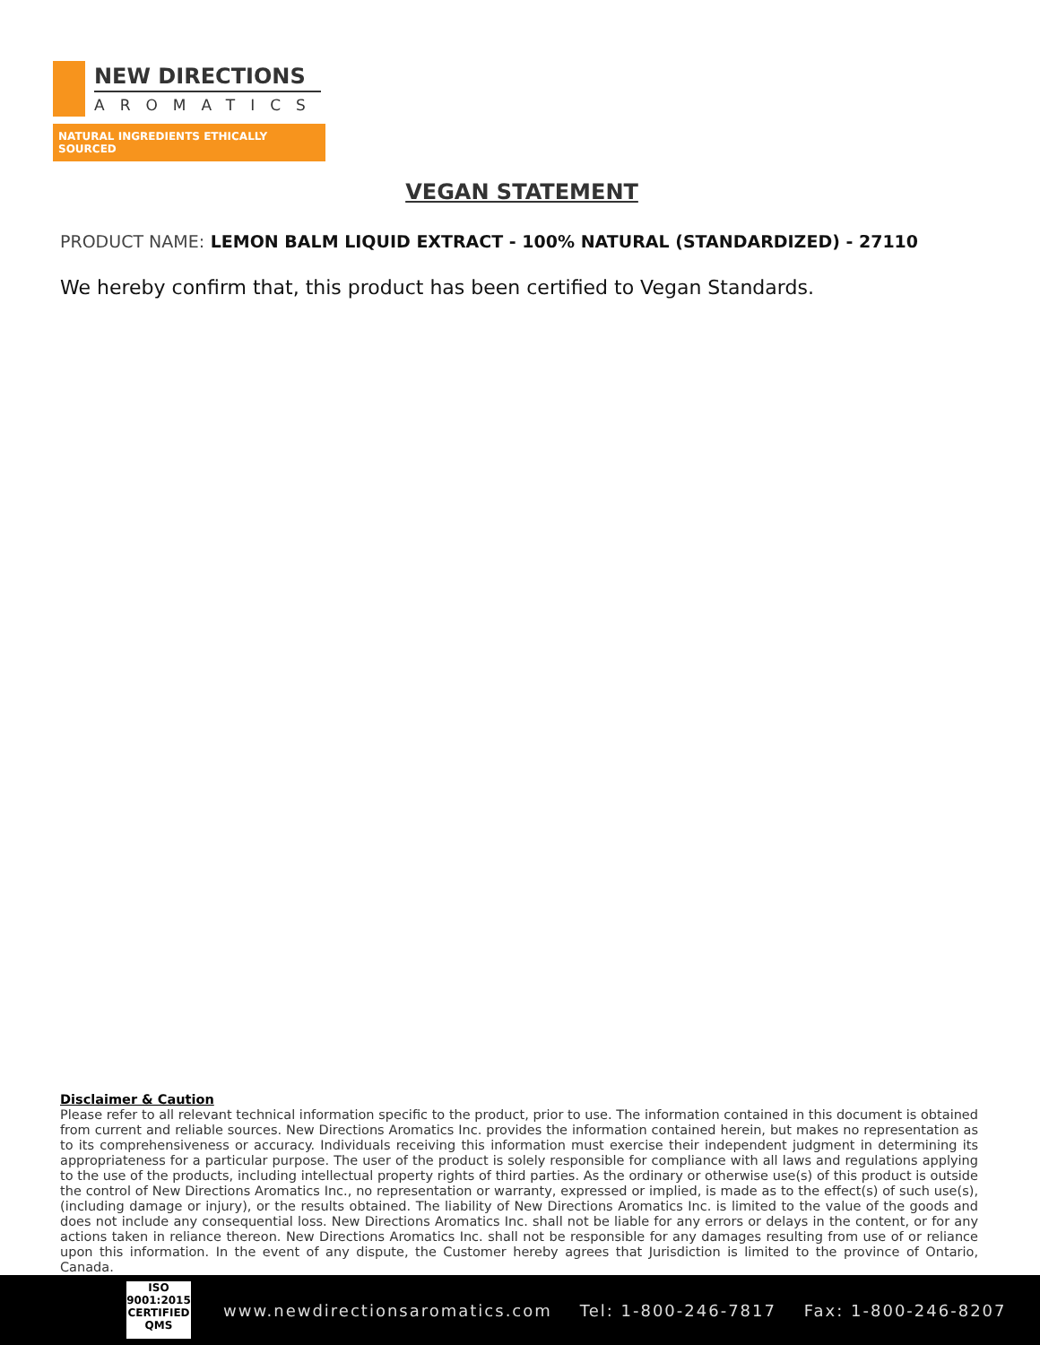NEW DIRECTIONS
AROMATICS
NATURAL INGREDIENTS ETHICALLY SOURCED
VEGAN STATEMENT
PRODUCT NAME: LEMON BALM LIQUID EXTRACT - 100% NATURAL (STANDARDIZED) - 27110
We hereby confirm that, this product has been certified to Vegan Standards.
Disclaimer & Caution
Please refer to all relevant technical information specific to the product, prior to use. The information contained in this document is obtained from current and reliable sources. New Directions Aromatics Inc. provides the information contained herein, but makes no representation as to its comprehensiveness or accuracy. Individuals receiving this information must exercise their independent judgment in determining its appropriateness for a particular purpose. The user of the product is solely responsible for compliance with all laws and regulations applying to the use of the products, including intellectual property rights of third parties. As the ordinary or otherwise use(s) of this product is outside the control of New Directions Aromatics Inc., no representation or warranty, expressed or implied, is made as to the effect(s) of such use(s), (including damage or injury), or the results obtained. The liability of New Directions Aromatics Inc. is limited to the value of the goods and does not include any consequential loss. New Directions Aromatics Inc. shall not be liable for any errors or delays in the content, or for any actions taken in reliance thereon. New Directions Aromatics Inc. shall not be responsible for any damages resulting from use of or reliance upon this information. In the event of any dispute, the Customer hereby agrees that Jurisdiction is limited to the province of Ontario, Canada.
ISO
9001:2015
CERTIFIED QMS
www.newdirectionsaromatics.com Tel: 1-800-246-7817 Fax: 1-800-246-8207